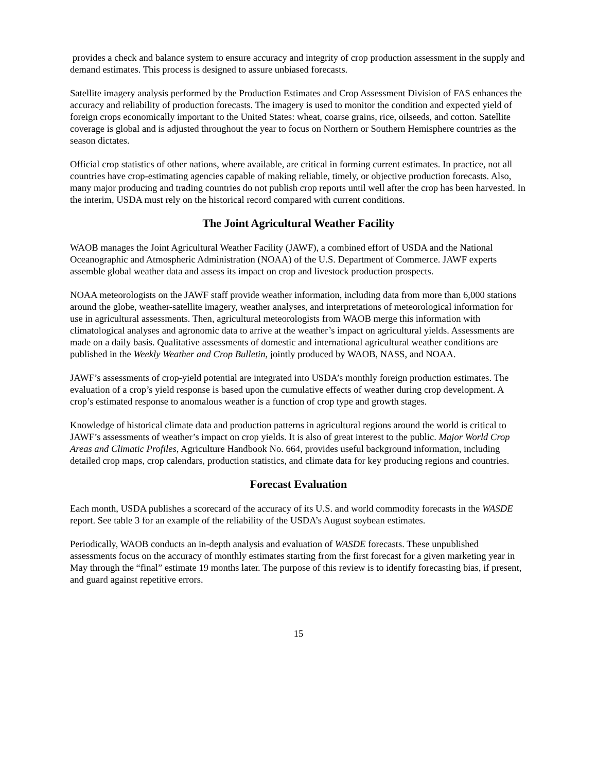provides a check and balance system to ensure accuracy and integrity of crop production assessment in the supply and demand estimates. This process is designed to assure unbiased forecasts.
Satellite imagery analysis performed by the Production Estimates and Crop Assessment Division of FAS enhances the accuracy and reliability of production forecasts. The imagery is used to monitor the condition and expected yield of foreign crops economically important to the United States: wheat, coarse grains, rice, oilseeds, and cotton. Satellite coverage is global and is adjusted throughout the year to focus on Northern or Southern Hemisphere countries as the season dictates.
Official crop statistics of other nations, where available, are critical in forming current estimates. In practice, not all countries have crop-estimating agencies capable of making reliable, timely, or objective production forecasts. Also, many major producing and trading countries do not publish crop reports until well after the crop has been harvested. In the interim, USDA must rely on the historical record compared with current conditions.
The Joint Agricultural Weather Facility
WAOB manages the Joint Agricultural Weather Facility (JAWF), a combined effort of USDA and the National Oceanographic and Atmospheric Administration (NOAA) of the U.S. Department of Commerce. JAWF experts assemble global weather data and assess its impact on crop and livestock production prospects.
NOAA meteorologists on the JAWF staff provide weather information, including data from more than 6,000 stations around the globe, weather-satellite imagery, weather analyses, and interpretations of meteorological information for use in agricultural assessments. Then, agricultural meteorologists from WAOB merge this information with climatological analyses and agronomic data to arrive at the weather’s impact on agricultural yields. Assessments are made on a daily basis. Qualitative assessments of domestic and international agricultural weather conditions are published in the Weekly Weather and Crop Bulletin, jointly produced by WAOB, NASS, and NOAA.
JAWF’s assessments of crop-yield potential are integrated into USDA’s monthly foreign production estimates. The evaluation of a crop’s yield response is based upon the cumulative effects of weather during crop development. A crop’s estimated response to anomalous weather is a function of crop type and growth stages.
Knowledge of historical climate data and production patterns in agricultural regions around the world is critical to JAWF’s assessments of weather’s impact on crop yields. It is also of great interest to the public. Major World Crop Areas and Climatic Profiles, Agriculture Handbook No. 664, provides useful background information, including detailed crop maps, crop calendars, production statistics, and climate data for key producing regions and countries.
Forecast Evaluation
Each month, USDA publishes a scorecard of the accuracy of its U.S. and world commodity forecasts in the WASDE report. See table 3 for an example of the reliability of the USDA’s August soybean estimates.
Periodically, WAOB conducts an in-depth analysis and evaluation of WASDE forecasts. These unpublished assessments focus on the accuracy of monthly estimates starting from the first forecast for a given marketing year in May through the “final” estimate 19 months later. The purpose of this review is to identify forecasting bias, if present, and guard against repetitive errors.
15